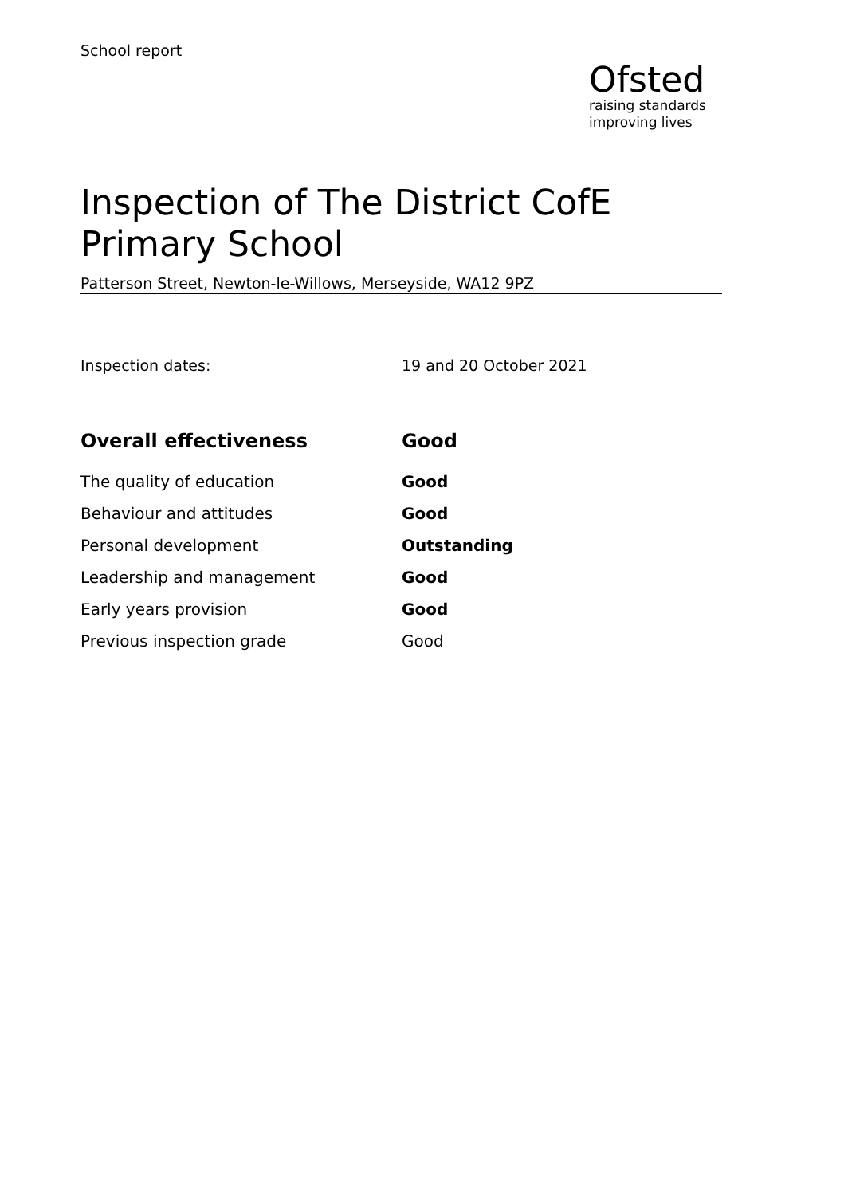School report
Ofsted
raising standards
improving lives
Inspection of The District CofE Primary School
Patterson Street, Newton-le-Willows, Merseyside, WA12 9PZ
Inspection dates: 19 and 20 October 2021
| Overall effectiveness | Good |
| --- | --- |
| The quality of education | Good |
| Behaviour and attitudes | Good |
| Personal development | Outstanding |
| Leadership and management | Good |
| Early years provision | Good |
| Previous inspection grade | Good |